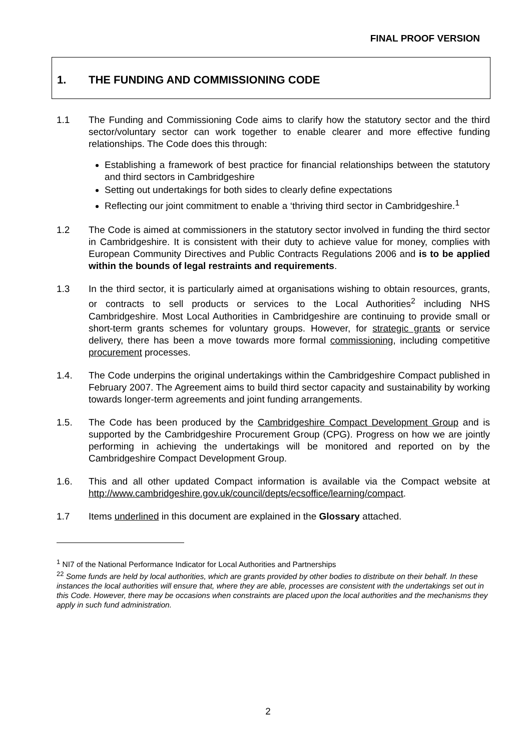FINAL PROOF VERSION
1. THE FUNDING AND COMMISSIONING CODE
1.1 The Funding and Commissioning Code aims to clarify how the statutory sector and the third sector/voluntary sector can work together to enable clearer and more effective funding relationships. The Code does this through:
Establishing a framework of best practice for financial relationships between the statutory and third sectors in Cambridgeshire
Setting out undertakings for both sides to clearly define expectations
Reflecting our joint commitment to enable a ‘thriving third sector in Cambridgeshire.<sup>1</sup>
1.2 The Code is aimed at commissioners in the statutory sector involved in funding the third sector in Cambridgeshire. It is consistent with their duty to achieve value for money, complies with European Community Directives and Public Contracts Regulations 2006 and is to be applied within the bounds of legal restraints and requirements.
1.3 In the third sector, it is particularly aimed at organisations wishing to obtain resources, grants, or contracts to sell products or services to the Local Authorities<sup>2</sup> including NHS Cambridgeshire. Most Local Authorities in Cambridgeshire are continuing to provide small or short-term grants schemes for voluntary groups. However, for strategic grants or service delivery, there has been a move towards more formal commissioning, including competitive procurement processes.
1.4. The Code underpins the original undertakings within the Cambridgeshire Compact published in February 2007. The Agreement aims to build third sector capacity and sustainability by working towards longer-term agreements and joint funding arrangements.
1.5. The Code has been produced by the Cambridgeshire Compact Development Group and is supported by the Cambridgeshire Procurement Group (CPG). Progress on how we are jointly performing in achieving the undertakings will be monitored and reported on by the Cambridgeshire Compact Development Group.
1.6. This and all other updated Compact information is available via the Compact website at http://www.cambridgeshire.gov.uk/council/depts/ecsoffice/learning/compact.
1.7 Items underlined in this document are explained in the Glossary attached.
<sup>1</sup> NI7 of the National Performance Indicator for Local Authorities and Partnerships
<sup>22</sup> Some funds are held by local authorities, which are grants provided by other bodies to distribute on their behalf. In these instances the local authorities will ensure that, where they are able, processes are consistent with the undertakings set out in this Code. However, there may be occasions when constraints are placed upon the local authorities and the mechanisms they apply in such fund administration.
2